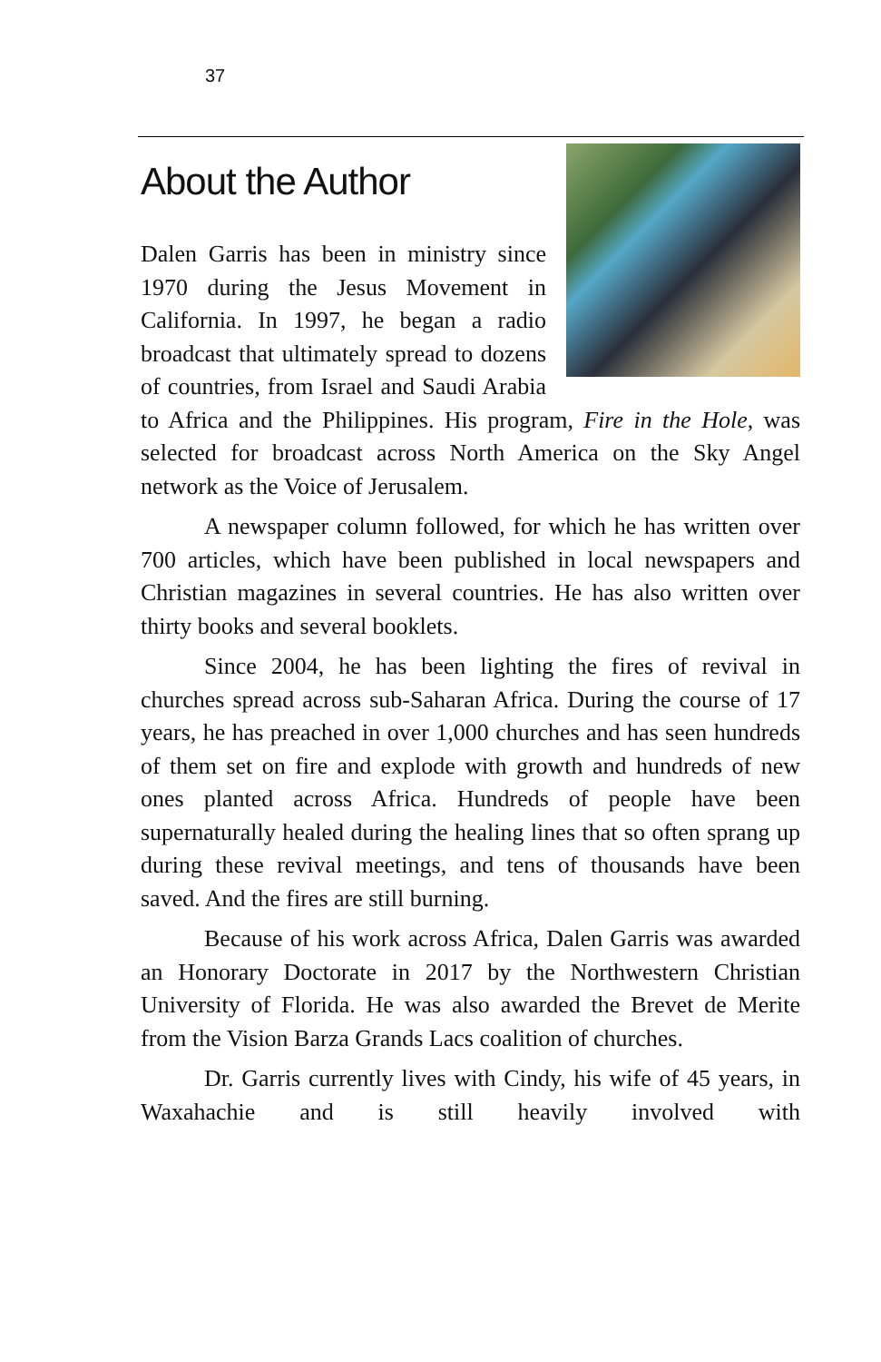37
About the Author
Dalen Garris has been in ministry since 1970 during the Jesus Movement in California. In 1997, he began a radio broadcast that ultimately spread to dozens of countries, from Israel and Saudi Arabia to Africa and the Philippines. His program, Fire in the Hole, was selected for broadcast across North America on the Sky Angel network as the Voice of Jerusalem.
A newspaper column followed, for which he has written over 700 articles, which have been published in local newspapers and Christian magazines in several countries. He has also written over thirty books and several booklets.
Since 2004, he has been lighting the fires of revival in churches spread across sub-Saharan Africa. During the course of 17 years, he has preached in over 1,000 churches and has seen hundreds of them set on fire and explode with growth and hundreds of new ones planted across Africa. Hundreds of people have been supernaturally healed during the healing lines that so often sprang up during these revival meetings, and tens of thousands have been saved. And the fires are still burning.
Because of his work across Africa, Dalen Garris was awarded an Honorary Doctorate in 2017 by the Northwestern Christian University of Florida. He was also awarded the Brevet de Merite from the Vision Barza Grands Lacs coalition of churches.
Dr. Garris currently lives with Cindy, his wife of 45 years, in Waxahachie and is still heavily involved with